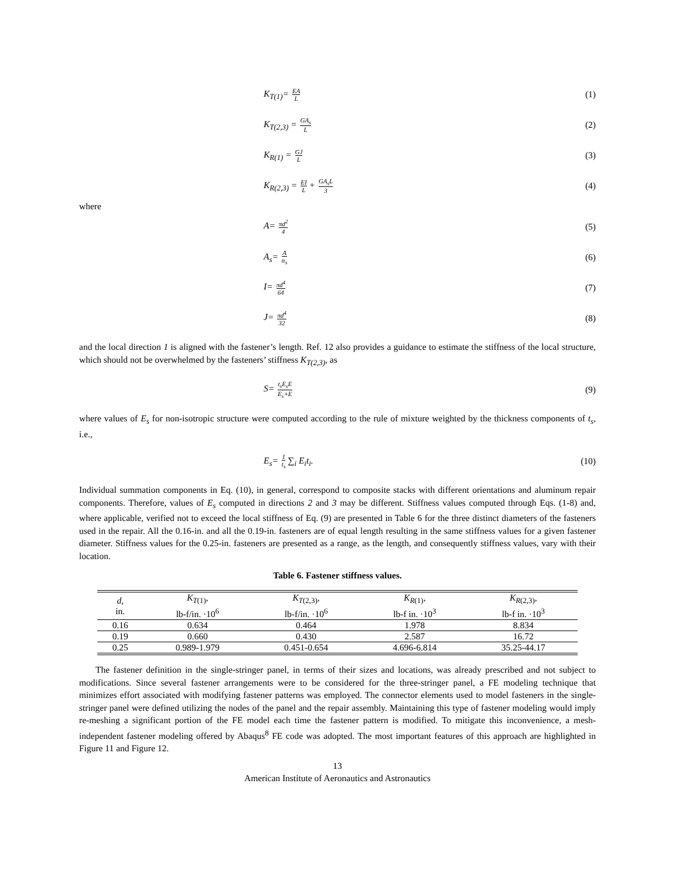K<sub>T(1)</sub>= EA L (1)
K<sub>T(2,3)</sub> = GA<sub>s</sub> L (2)
K<sub>R(1)</sub> = GJ L (3)
K<sub>R(2,3)</sub> = EI L + GA<sub>s</sub>L 3 (4)
where
A= πd<sup>2</sup> 4 (5)
A<sub>s</sub>= A α<sub>s</sub> (6)
I= πd<sup>4</sup> 64 (7)
J= πd<sup>4</sup> 32 (8)
and the local direction 1 is aligned with the fastener’s length. Ref. 12 also provides a guidance to estimate the stiffness of the local structure, which should not be overwhelmed by the fasteners’ stiffness K<sub>T(2,3)</sub>, as
S= t<sub>s</sub>E<sub>s</sub>E E<sub>s</sub>+E (9)
where values of E<sub>s</sub> for non-isotropic structure were computed according to the rule of mixture weighted by the thickness components of t<sub>s</sub>, i.e.,
E<sub>s</sub>= 1 t<sub>s</sub> ∑<sub>i</sub> E<sub>i</sub>t<sub>i</sub>. (10)
Individual summation components in Eq. (10), in general, correspond to composite stacks with different orientations and aluminum repair components. Therefore, values of E<sub>s</sub> computed in directions 2 and 3 may be different. Stiffness values computed through Eqs. (1-8) and, where applicable, verified not to exceed the local stiffness of Eq. (9) are presented in Table 6 for the three distinct diameters of the fasteners used in the repair. All the 0.16-in. and all the 0.19-in. fasteners are of equal length resulting in the same stiffness values for a given fastener diameter. Stiffness values for the 0.25-in. fasteners are presented as a range, as the length, and consequently stiffness values, vary with their location.
Table 6. Fastener stiffness values.
| d , in. | K<sub>T</sub><sub>(1)</sub>, lb-f/in. ·10<sup>6</sup> | K<sub>T</sub><sub>(2,3)</sub>, lb-f/in. ·10<sup>6</sup> | K<sub>R</sub><sub>(1)</sub>, lb-f in. ·10<sup>3</sup> | K<sub>R</sub><sub>(2,3)</sub>, lb-f in. ·10<sup>3</sup> |
| --- | --- | --- | --- | --- |
| 0.16 | 0.634 | 0.464 | 1.978 | 8.834 |
| 0.19 | 0.660 | 0.430 | 2.587 | 16.72 |
| 0.25 | 0.989-1.979 | 0.451-0.654 | 4.696-6.814 | 35.25-44.17 |
The fastener definition in the single-stringer panel, in terms of their sizes and locations, was already prescribed and not subject to modifications. Since several fastener arrangements were to be considered for the three-stringer panel, a FE modeling technique that minimizes effort associated with modifying fastener patterns was employed. The connector elements used to model fasteners in the single-stringer panel were defined utilizing the nodes of the panel and the repair assembly. Maintaining this type of fastener modeling would imply re-meshing a significant portion of the FE model each time the fastener pattern is modified. To mitigate this inconvenience, a mesh-independent fastener modeling offered by Abaqus<sup>8</sup> FE code was adopted. The most important features of this approach are highlighted in Figure 11 and Figure 12.
13
American Institute of Aeronautics and Astronautics